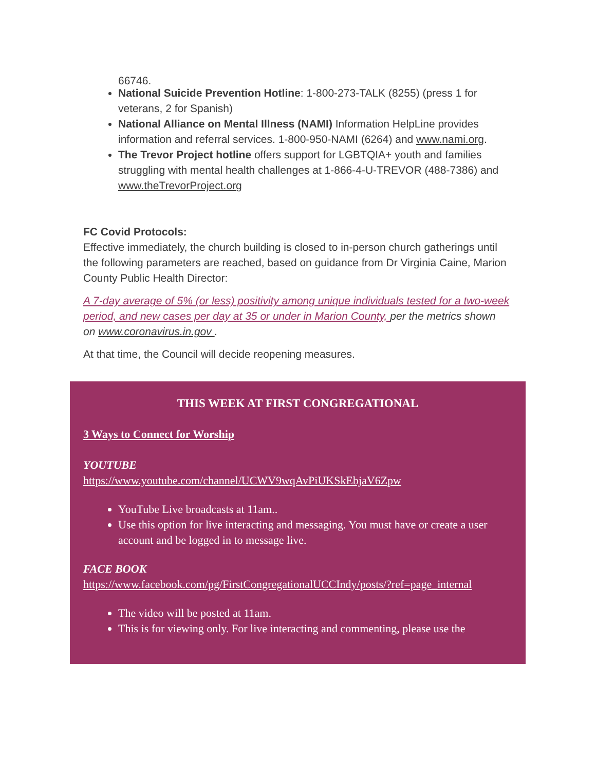66746.
National Suicide Prevention Hotline: 1-800-273-TALK (8255) (press 1 for veterans, 2 for Spanish)
National Alliance on Mental Illness (NAMI) Information HelpLine provides information and referral services. 1-800-950-NAMI (6264) and www.nami.org.
The Trevor Project hotline offers support for LGBTQIA+ youth and families struggling with mental health challenges at 1-866-4-U-TREVOR (488-7386) and www.theTrevorProject.org
FC Covid Protocols:
Effective immediately, the church building is closed to in-person church gatherings until the following parameters are reached, based on guidance from Dr Virginia Caine, Marion County Public Health Director:
A 7-day average of 5% (or less) positivity among unique individuals tested for a two-week period, and new cases per day at 35 or under in Marion County, per the metrics shown on www.coronavirus.in.gov .
At that time, the Council will decide reopening measures.
THIS WEEK AT FIRST CONGREGATIONAL
3 Ways to Connect for Worship
YOUTUBE
https://www.youtube.com/channel/UCWV9wqAvPiUKSkEbjaV6Zpw
YouTube Live broadcasts at 11am..
Use this option for live interacting and messaging. You must have or create a user account and be logged in to message live.
FACE BOOK
https://www.facebook.com/pg/FirstCongregationalUCCIndy/posts/?ref=page_internal
The video will be posted at 11am.
This is for viewing only. For live interacting and commenting, please use the